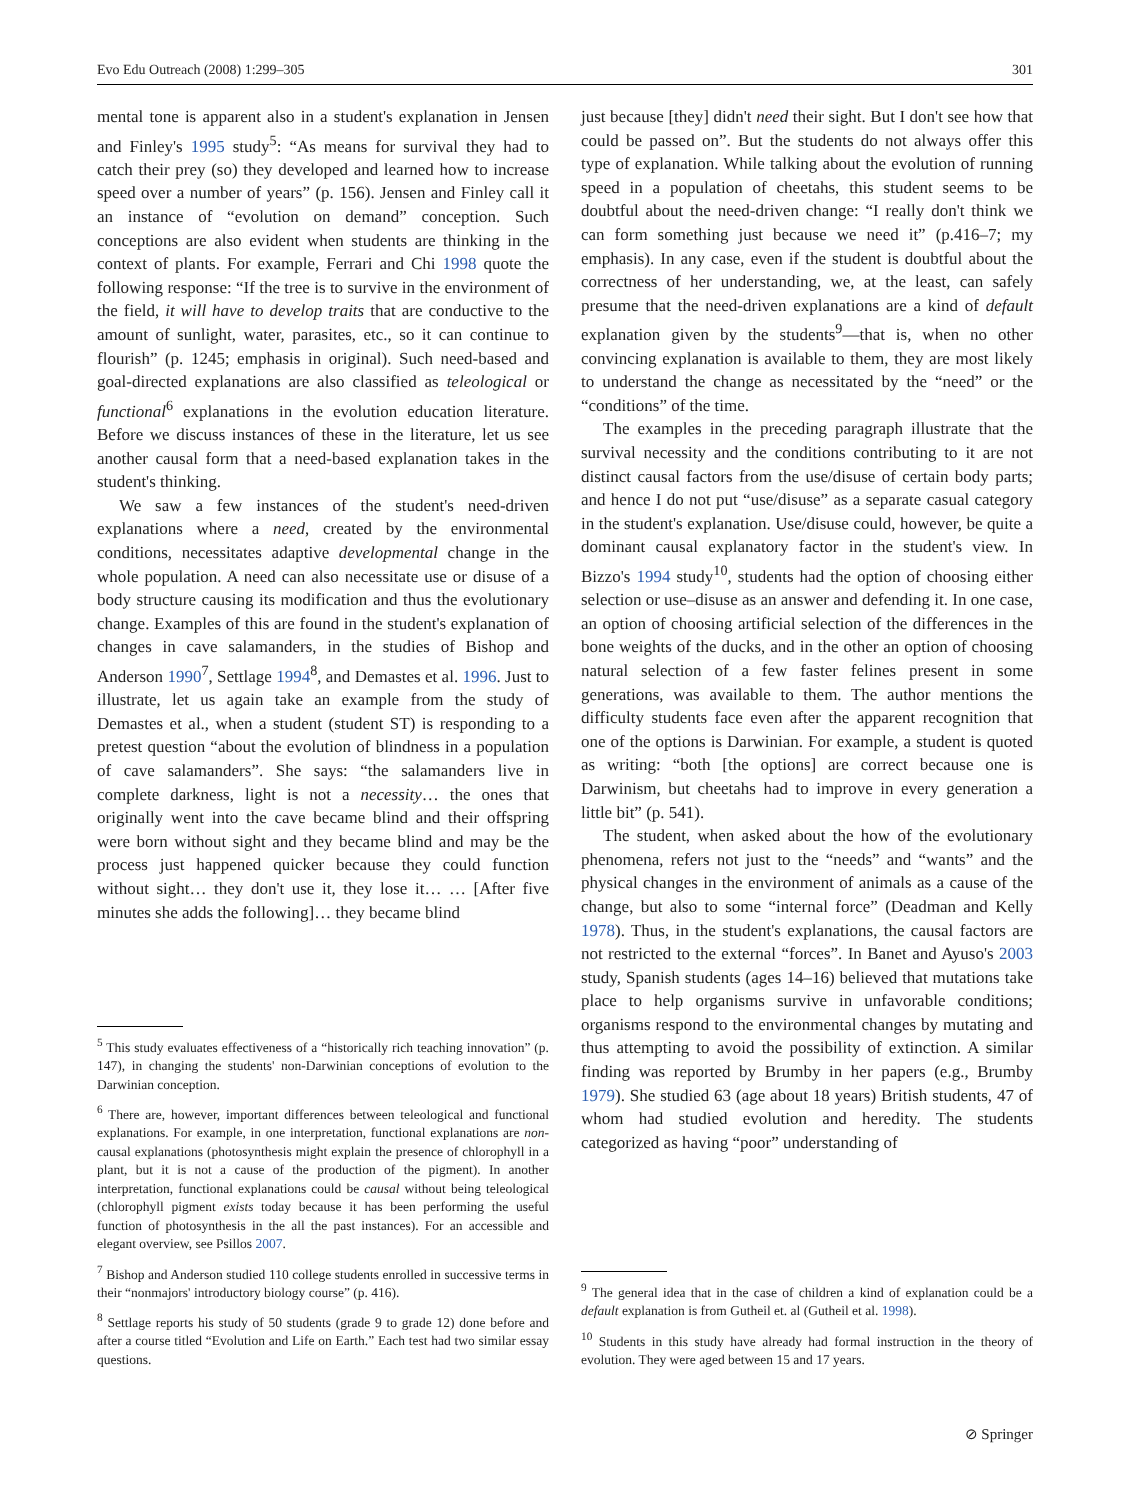Evo Edu Outreach (2008) 1:299–305 301
mental tone is apparent also in a student's explanation in Jensen and Finley's 1995 study<sup>5</sup>: “As means for survival they had to catch their prey (so) they developed and learned how to increase speed over a number of years” (p. 156). Jensen and Finley call it an instance of “evolution on demand” conception. Such conceptions are also evident when students are thinking in the context of plants. For example, Ferrari and Chi 1998 quote the following response: “If the tree is to survive in the environment of the field, it will have to develop traits that are conductive to the amount of sunlight, water, parasites, etc., so it can continue to flourish” (p. 1245; emphasis in original). Such need-based and goal-directed explanations are also classified as teleological or functional<sup>6</sup> explanations in the evolution education literature. Before we discuss instances of these in the literature, let us see another causal form that a need-based explanation takes in the student's thinking.
We saw a few instances of the student's need-driven explanations where a need, created by the environmental conditions, necessitates adaptive developmental change in the whole population. A need can also necessitate use or disuse of a body structure causing its modification and thus the evolutionary change. Examples of this are found in the student's explanation of changes in cave salamanders, in the studies of Bishop and Anderson 1990<sup>7</sup>, Settlage 1994<sup>8</sup>, and Demastes et al. 1996. Just to illustrate, let us again take an example from the study of Demastes et al., when a student (student ST) is responding to a pretest question “about the evolution of blindness in a population of cave salamanders”. She says: “the salamanders live in complete darkness, light is not a necessity… the ones that originally went into the cave became blind and their offspring were born without sight and they became blind and may be the process just happened quicker because they could function without sight… they don't use it, they lose it… … [After five minutes she adds the following]… they became blind
<sup>5</sup> This study evaluates effectiveness of a “historically rich teaching innovation” (p. 147), in changing the students' non-Darwinian conceptions of evolution to the Darwinian conception.
<sup>6</sup> There are, however, important differences between teleological and functional explanations. For example, in one interpretation, functional explanations are non-causal explanations (photosynthesis might explain the presence of chlorophyll in a plant, but it is not a cause of the production of the pigment). In another interpretation, functional explanations could be causal without being teleological (chlorophyll pigment exists today because it has been performing the useful function of photosynthesis in the all the past instances). For an accessible and elegant overview, see Psillos 2007.
<sup>7</sup> Bishop and Anderson studied 110 college students enrolled in successive terms in their “nonmajors' introductory biology course” (p. 416).
<sup>8</sup> Settlage reports his study of 50 students (grade 9 to grade 12) done before and after a course titled “Evolution and Life on Earth.” Each test had two similar essay questions.
just because [they] didn't need their sight. But I don't see how that could be passed on”. But the students do not always offer this type of explanation. While talking about the evolution of running speed in a population of cheetahs, this student seems to be doubtful about the need-driven change: “I really don't think we can form something just because we need it” (p.416–7; my emphasis). In any case, even if the student is doubtful about the correctness of her understanding, we, at the least, can safely presume that the need-driven explanations are a kind of default explanation given by the students<sup>9</sup>—that is, when no other convincing explanation is available to them, they are most likely to understand the change as necessitated by the “need” or the “conditions” of the time.
The examples in the preceding paragraph illustrate that the survival necessity and the conditions contributing to it are not distinct causal factors from the use/disuse of certain body parts; and hence I do not put “use/disuse” as a separate casual category in the student's explanation. Use/disuse could, however, be quite a dominant causal explanatory factor in the student's view. In Bizzo's 1994 study<sup>10</sup>, students had the option of choosing either selection or use–disuse as an answer and defending it. In one case, an option of choosing artificial selection of the differences in the bone weights of the ducks, and in the other an option of choosing natural selection of a few faster felines present in some generations, was available to them. The author mentions the difficulty students face even after the apparent recognition that one of the options is Darwinian. For example, a student is quoted as writing: “both [the options] are correct because one is Darwinism, but cheetahs had to improve in every generation a little bit” (p. 541).
The student, when asked about the how of the evolutionary phenomena, refers not just to the “needs” and “wants” and the physical changes in the environment of animals as a cause of the change, but also to some “internal force” (Deadman and Kelly 1978). Thus, in the student's explanations, the causal factors are not restricted to the external “forces”. In Banet and Ayuso's 2003 study, Spanish students (ages 14–16) believed that mutations take place to help organisms survive in unfavorable conditions; organisms respond to the environmental changes by mutating and thus attempting to avoid the possibility of extinction. A similar finding was reported by Brumby in her papers (e.g., Brumby 1979). She studied 63 (age about 18 years) British students, 47 of whom had studied evolution and heredity. The students categorized as having “poor” understanding of
<sup>9</sup> The general idea that in the case of children a kind of explanation could be a default explanation is from Gutheil et. al (Gutheil et al. 1998).
<sup>10</sup> Students in this study have already had formal instruction in the theory of evolution. They were aged between 15 and 17 years.
⊘ Springer